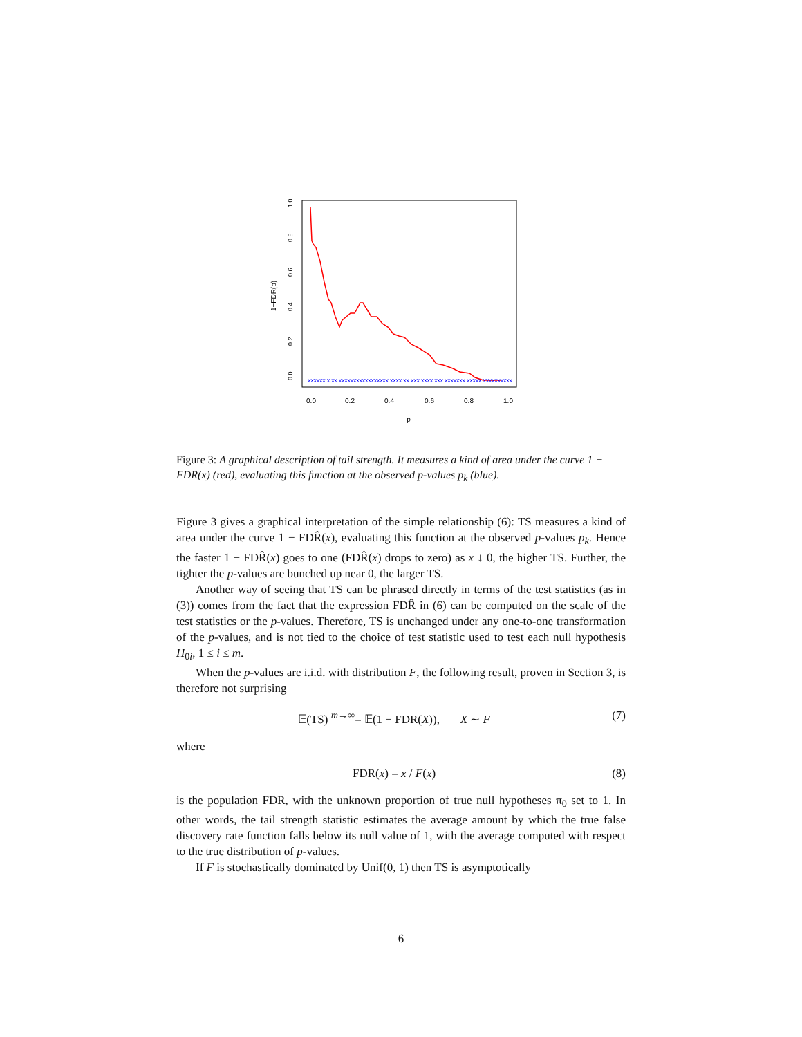1−FDR(p)
0.0
0.2
0.4
0.6
0.8
1.0
p
0.0
0.2
0.4
0.6
0.8
1.0
xxxxxx x xx xxxxxxxxxxxxxxxxx xxxx xx xxx xxxx xxx xxxxxxx xxxxx xxxxxxxxxx
Figure 3: A graphical description of tail strength. It measures a kind of area under the curve 1 − FDR(x) (red), evaluating this function at the observed p-values p<sub>k</sub> (blue).
Figure 3 gives a graphical interpretation of the simple relationship (6): TS measures a kind of area under the curve 1 − FDR̂(x), evaluating this function at the observed p-values p<sub>k</sub>. Hence the faster 1 − FDR̂(x) goes to one (FDR̂(x) drops to zero) as x ↓ 0, the higher TS. Further, the tighter the p-values are bunched up near 0, the larger TS.
Another way of seeing that TS can be phrased directly in terms of the test statistics (as in (3)) comes from the fact that the expression FDR̂ in (6) can be computed on the scale of the test statistics or the p-values. Therefore, TS is unchanged under any one-to-one transformation of the p-values, and is not tied to the choice of test statistic used to test each null hypothesis H<sub>0i</sub>, 1 ≤ i ≤ m.
When the p-values are i.i.d. with distribution F, the following result, proven in Section 3, is therefore not surprising
𝔼(TS) <sup>m→∞</sup>= 𝔼(1 − FDR(X)), X ∼ F (7)
where
FDR(x) = x / F(x) (8)
is the population FDR, with the unknown proportion of true null hypotheses π<sub>0</sub> set to 1. In other words, the tail strength statistic estimates the average amount by which the true false discovery rate function falls below its null value of 1, with the average computed with respect to the true distribution of p-values.
If F is stochastically dominated by Unif(0, 1) then TS is asymptotically
6